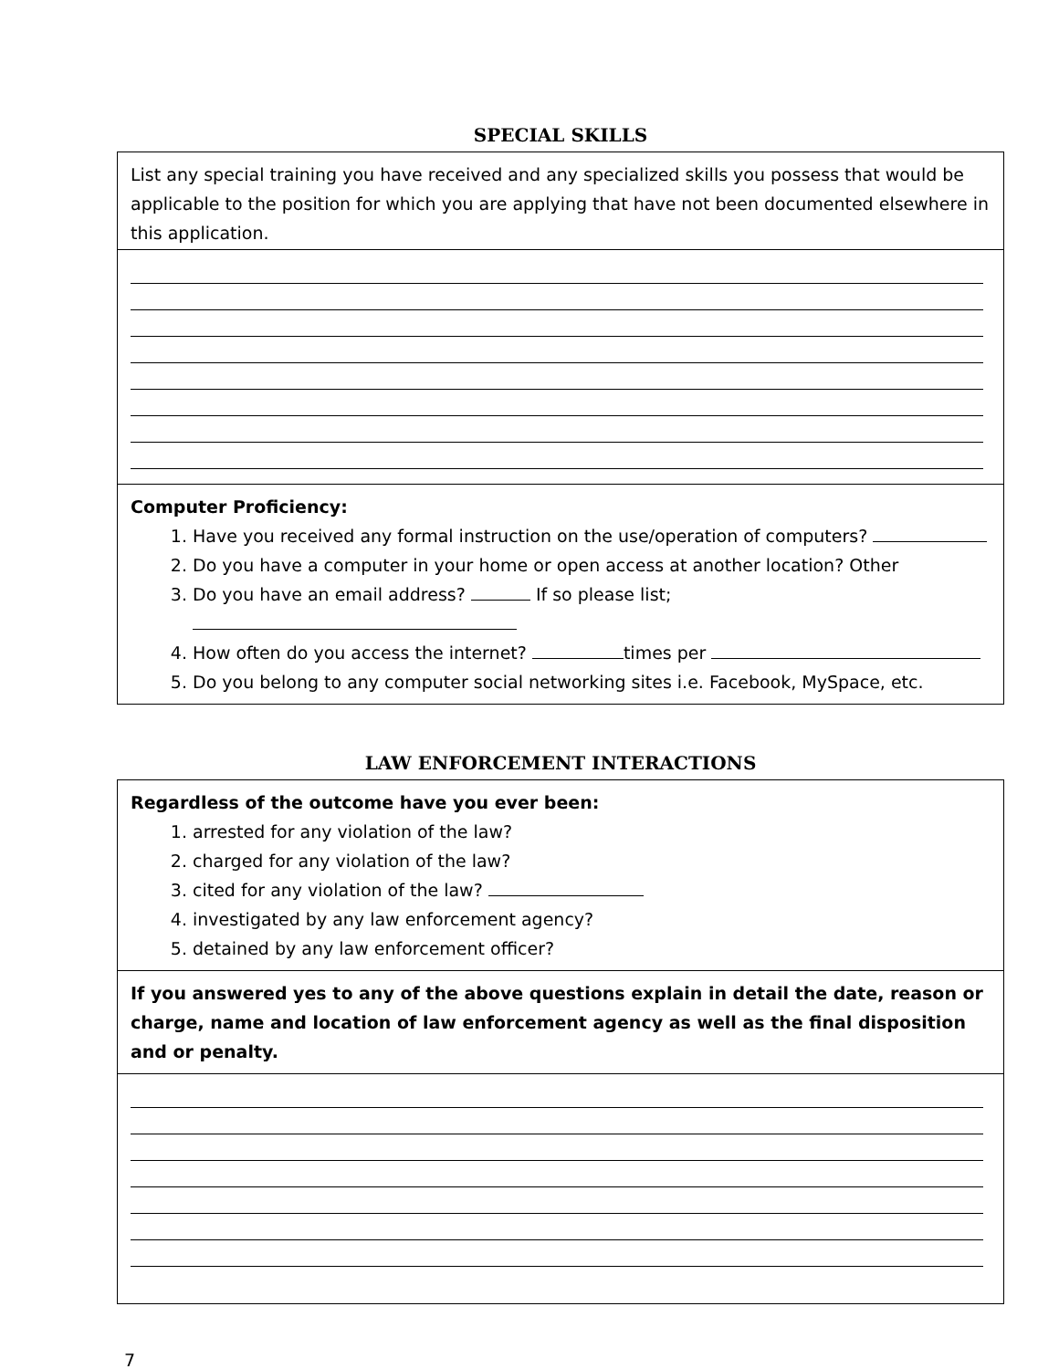SPECIAL SKILLS
List any special training you have received and any specialized skills you possess that would be applicable to the position for which you are applying that have not been documented elsewhere in this application.
Computer Proficiency:
1. Have you received any formal instruction on the use/operation of computers?
2. Do you have a computer in your home or open access at another location? Other
3. Do you have an email address? If so please list;
4. How often do you access the internet? times per
5. Do you belong to any computer social networking sites i.e. Facebook, MySpace, etc.
LAW ENFORCEMENT INTERACTIONS
Regardless of the outcome have you ever been:
1. arrested for any violation of the law?
2. charged for any violation of the law?
3. cited for any violation of the law?
4. investigated by any law enforcement agency?
5. detained by any law enforcement officer?
If you answered yes to any of the above questions explain in detail the date, reason or charge, name and location of law enforcement agency as well as the final disposition and or penalty.
7